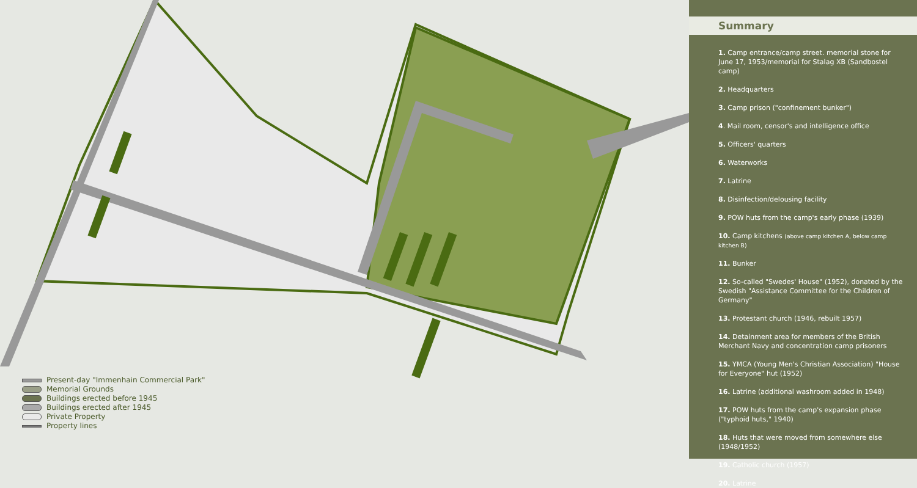Present-day "Immenhain Commercial Park"
Memorial Grounds
Buildings erected before 1945
Buildings erected after 1945
Private Property
Property lines
Summary
1. Camp entrance/camp street. memorial stone for June 17, 1953/memorial for Stalag XB (Sandbostel camp)
2. Headquarters
3. Camp prison ("confinement bunker")
4. Mail room, censor's and intelligence office
5. Officers' quarters
6. Waterworks
7. Latrine
8. Disinfection/delousing facility
9. POW huts from the camp's early phase (1939)
10. Camp kitchens (above camp kitchen A, below camp kitchen B)
11. Bunker
12. So-called "Swedes' House" (1952), donated by the Swedish "Assistance Committee for the Children of Germany"
13. Protestant church (1946, rebuilt 1957)
14. Detainment area for members of the British Merchant Navy and concentration camp prisoners
15. YMCA (Young Men's Christian Association) "House for Everyone" hut (1952)
16. Latrine (additional washroom added in 1948)
17. POW huts from the camp's expansion phase ("typhoid huts," 1940)
18. Huts that were moved from somewhere else (1948/1952)
19. Catholic church (1957)
20. Latrine